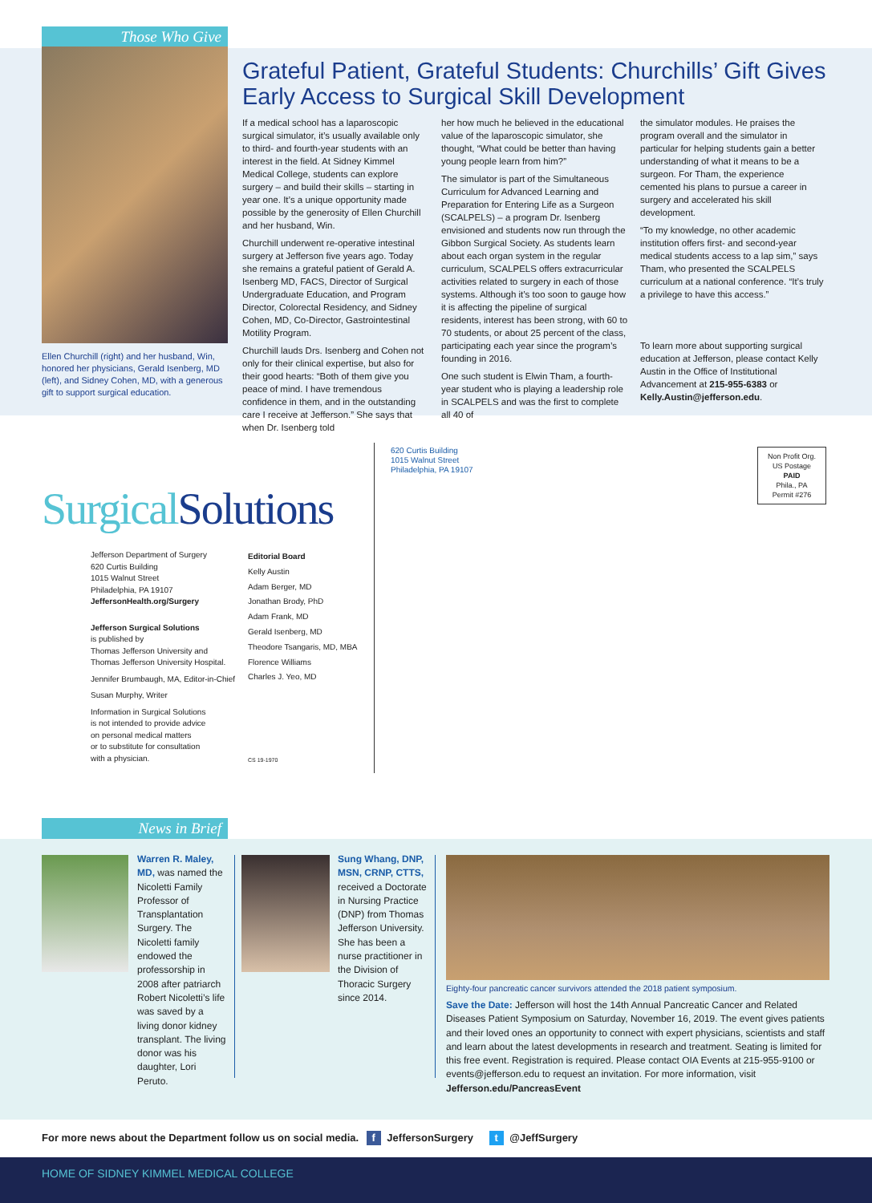Those Who Give
Ellen Churchill (right) and her husband, Win, honored her physicians, Gerald Isenberg, MD (left), and Sidney Cohen, MD, with a generous gift to support surgical education.
Grateful Patient, Grateful Students: Churchills’ Gift Gives Early Access to Surgical Skill Development
If a medical school has a laparoscopic surgical simulator, it’s usually available only to third- and fourth-year students with an interest in the field. At Sidney Kimmel Medical College, students can explore surgery – and build their skills – starting in year one. It’s a unique opportunity made possible by the generosity of Ellen Churchill and her husband, Win.
Churchill underwent re-operative intestinal surgery at Jefferson five years ago. Today she remains a grateful patient of Gerald A. Isenberg MD, FACS, Director of Surgical Undergraduate Education, and Program Director, Colorectal Residency, and Sidney Cohen, MD, Co-Director, Gastrointestinal Motility Program.
Churchill lauds Drs. Isenberg and Cohen not only for their clinical expertise, but also for their good hearts: “Both of them give you peace of mind. I have tremendous confidence in them, and in the outstanding care I receive at Jefferson.” She says that when Dr. Isenberg told
her how much he believed in the educational value of the laparoscopic simulator, she thought, “What could be better than having young people learn from him?”
The simulator is part of the Simultaneous Curriculum for Advanced Learning and Preparation for Entering Life as a Surgeon (SCALPELS) – a program Dr. Isenberg envisioned and students now run through the Gibbon Surgical Society. As students learn about each organ system in the regular curriculum, SCALPELS offers extracurricular activities related to surgery in each of those systems. Although it’s too soon to gauge how it is affecting the pipeline of surgical residents, interest has been strong, with 60 to 70 students, or about 25 percent of the class, participating each year since the program’s founding in 2016.
One such student is Elwin Tham, a fourth-year student who is playing a leadership role in SCALPELS and was the first to complete all 40 of
the simulator modules. He praises the program overall and the simulator in particular for helping students gain a better understanding of what it means to be a surgeon. For Tham, the experience cemented his plans to pursue a career in surgery and accelerated his skill development.
“To my knowledge, no other academic institution offers first- and second-year medical students access to a lap sim,” says Tham, who presented the SCALPELS curriculum at a national conference. “It’s truly a privilege to have this access.”
To learn more about supporting surgical education at Jefferson, please contact Kelly Austin in the Office of Institutional Advancement at 215-955-6383 or Kelly.Austin@jefferson.edu.
Surgical Solutions
620 Curtis Building
1015 Walnut Street
Philadelphia, PA 19107
Non Profit Org.
US Postage
PAID
Phila., PA
Permit #276
Jefferson Department of Surgery
620 Curtis Building
1015 Walnut Street
Philadelphia, PA 19107
JeffersonHealth.org/Surgery
Jefferson Surgical Solutions
is published by
Thomas Jefferson University and
Thomas Jefferson University Hospital.
Jennifer Brumbaugh, MA, Editor-in-Chief
Susan Murphy, Writer
Information in Surgical Solutions
is not intended to provide advice
on personal medical matters
or to substitute for consultation
with a physician.
Editorial Board
Kelly Austin
Adam Berger, MD
Jonathan Brody, PhD
Adam Frank, MD
Gerald Isenberg, MD
Theodore Tsangaris, MD, MBA
Florence Williams
Charles J. Yeo, MD
CS 19-1970
News in Brief
Warren R. Maley, MD, was named the Nicoletti Family Professor of Transplantation Surgery. The Nicoletti family endowed the professorship in 2008 after patriarch Robert Nicoletti’s life was saved by a living donor kidney transplant. The living donor was his daughter, Lori Peruto.
Sung Whang, DNP, MSN, CRNP, CTTS, received a Doctorate in Nursing Practice (DNP) from Thomas Jefferson University. She has been a nurse practitioner in the Division of Thoracic Surgery since 2014.
Eighty-four pancreatic cancer survivors attended the 2018 patient symposium.
Save the Date: Jefferson will host the 14th Annual Pancreatic Cancer and Related Diseases Patient Symposium on Saturday, November 16, 2019. The event gives patients and their loved ones an opportunity to connect with expert physicians, scientists and staff and learn about the latest developments in research and treatment. Seating is limited for this free event. Registration is required. Please contact OIA Events at 215-955-9100 or events@jefferson.edu to request an invitation. For more information, visit Jefferson.edu/PancreasEvent
For more news about the Department follow us on social media. f JeffersonSurgery t @JeffSurgery
HOME OF SIDNEY KIMMEL MEDICAL COLLEGE